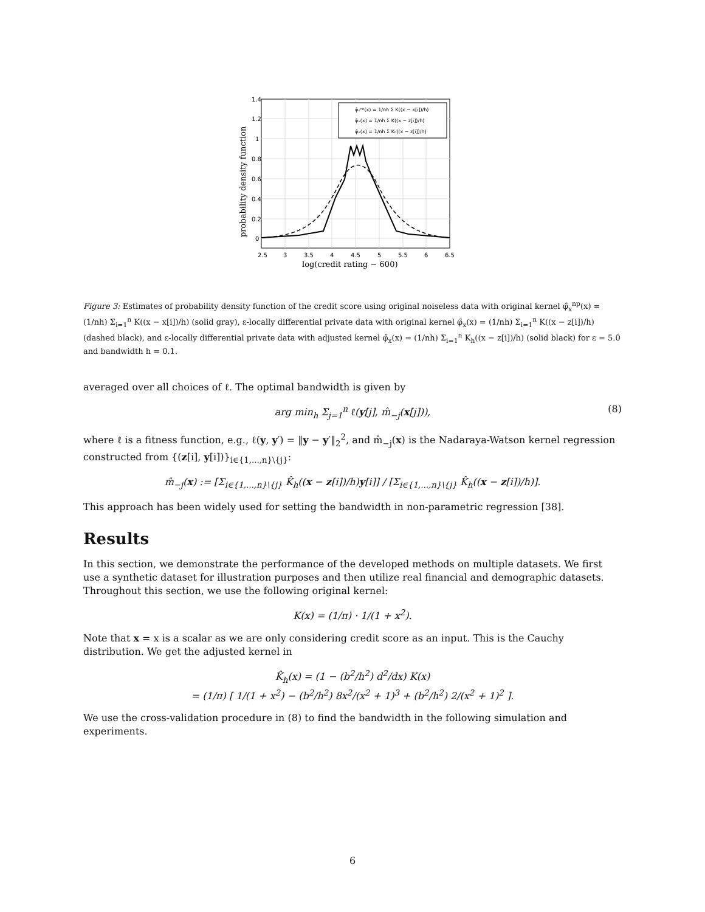1.4
1.2
1
0.8
0.6
0.4
0.2
0
2.5
3
3.5
4
4.5
5
5.5
6
6.5
log(credit rating − 600)
probability density function
φ̂ₓⁿᵖ(x) = 1/nh Σ K((x − x[i])/h)
φ̃ₓ(x) = 1/nh Σ K((x − z[i])/h)
φ̂ₓ(x) = 1/nh Σ Kₕ((x − z[i])/h)
Figure 3: Estimates of probability density function of the credit score using original noiseless data with original kernel φ̂<sub>x</sub><sup>np</sup>(x) = (1/nh) Σ<sub>i=1</sub><sup>n</sup> K((x − x[i])/h) (solid gray), ε-locally differential private data with original kernel φ̃<sub>x</sub>(x) = (1/nh) Σ<sub>i=1</sub><sup>n</sup> K((x − z[i])/h) (dashed black), and ε-locally differential private data with adjusted kernel φ̂<sub>x</sub>(x) = (1/nh) Σ<sub>i=1</sub><sup>n</sup> K<sub>h</sub>((x − z[i])/h) (solid black) for ε = 5.0 and bandwidth h = 0.1.
averaged over all choices of ℓ. The optimal bandwidth is given by
arg min<sub>h</sub> Σ<sub>j=1</sub><sup>n</sup> ℓ(y[j], m̂<sub>−j</sub>(x[j])), (8)
where ℓ is a fitness function, e.g., ℓ(y, y′) = ‖y − y′‖<sub>2</sub><sup>2</sup>, and m̂<sub>−j</sub>(x) is the Nadaraya-Watson kernel regression constructed from {(z[i], y[i])}<sub>i∈{1,...,n}\{j}</sub>:
m̂<sub>−j</sub>(x) := [Σ<sub>i∈{1,...,n}\{j}</sub> K̂<sub>h</sub>((x − z[i])/h)y[i]] / [Σ<sub>i∈{1,...,n}\{j}</sub> K̂<sub>h</sub>((x − z[i])/h)].
This approach has been widely used for setting the bandwidth in non-parametric regression [38].
Results
In this section, we demonstrate the performance of the developed methods on multiple datasets. We first use a synthetic dataset for illustration purposes and then utilize real financial and demographic datasets. Throughout this section, we use the following original kernel:
K(x) = (1/π) · 1/(1 + x<sup>2</sup>).
Note that x = x is a scalar as we are only considering credit score as an input. This is the Cauchy distribution. We get the adjusted kernel in
K̂<sub>h</sub>(x) = (1 − (b<sup>2</sup>/h<sup>2</sup>) d<sup>2</sup>/dx) K(x)
= (1/π) [ 1/(1 + x<sup>2</sup>) − (b<sup>2</sup>/h<sup>2</sup>) 8x<sup>2</sup>/(x<sup>2</sup> + 1)<sup>3</sup> + (b<sup>2</sup>/h<sup>2</sup>) 2/(x<sup>2</sup> + 1)<sup>2</sup> ].
We use the cross-validation procedure in (8) to find the bandwidth in the following simulation and experiments.
6